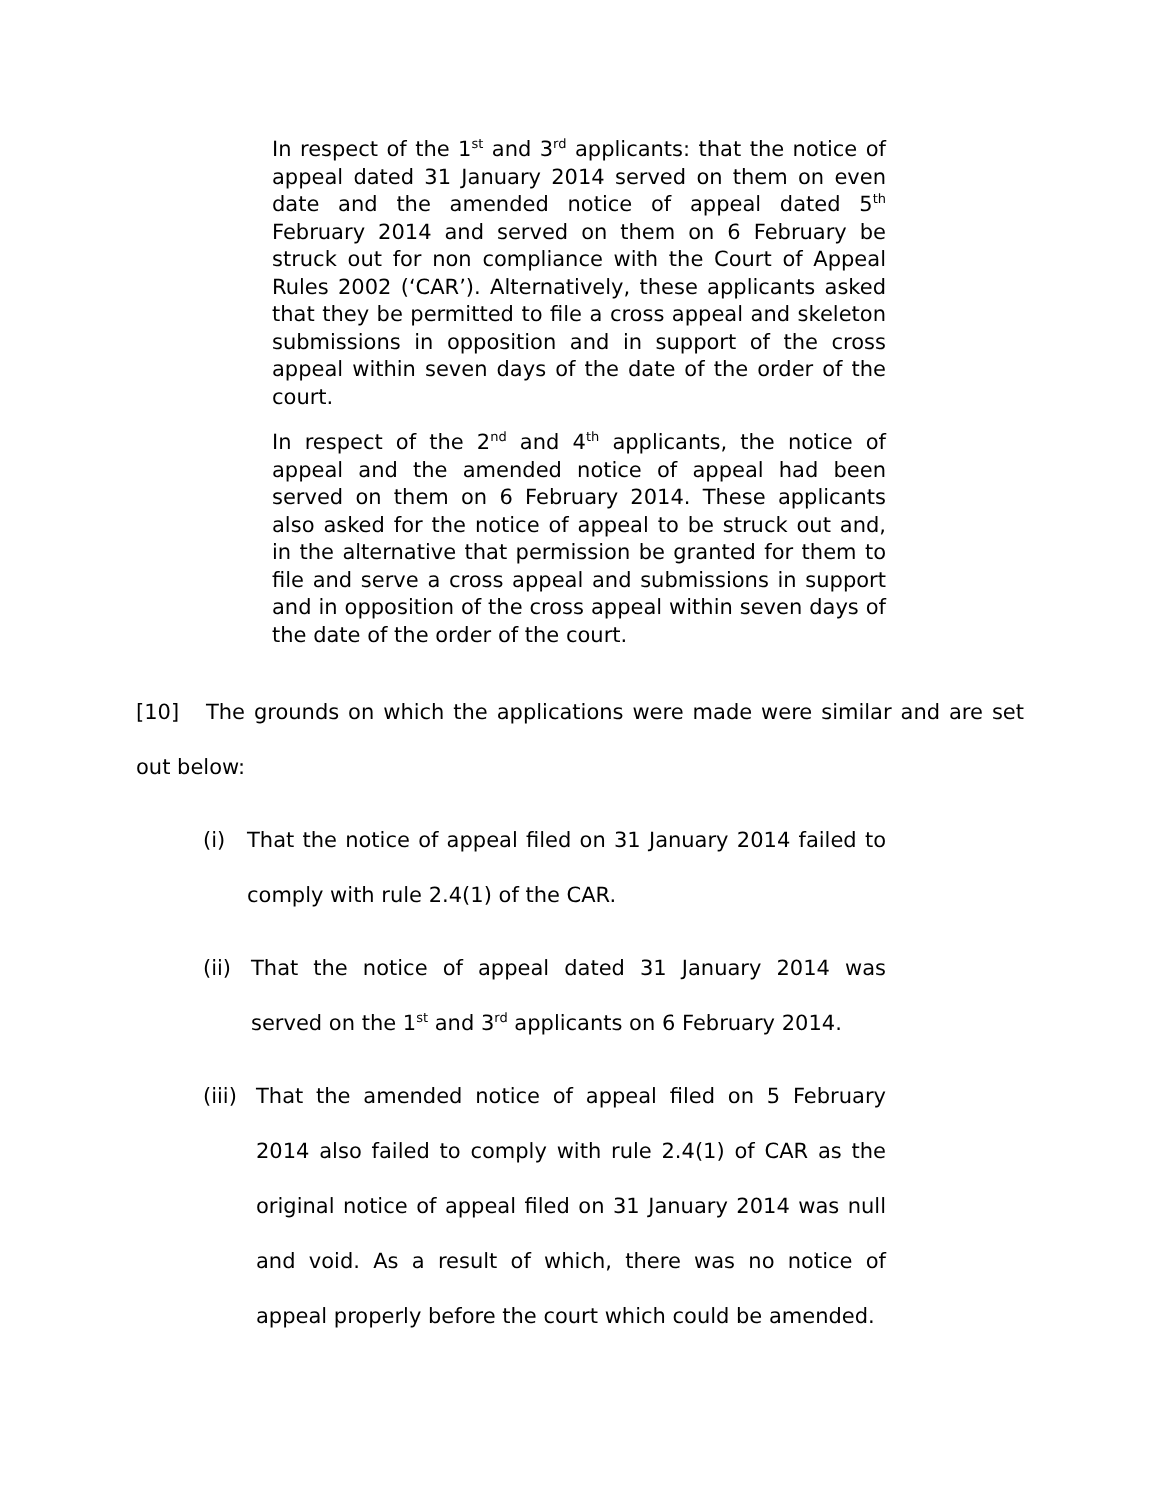In respect of the 1<sup>st</sup> and 3<sup>rd</sup> applicants: that the notice of appeal dated 31 January 2014 served on them on even date and the amended notice of appeal dated 5<sup>th</sup> February 2014 and served on them on 6 February be struck out for non compliance with the Court of Appeal Rules 2002 (‘CAR’). Alternatively, these applicants asked that they be permitted to file a cross appeal and skeleton submissions in opposition and in support of the cross appeal within seven days of the date of the order of the court.
In respect of the 2<sup>nd</sup> and 4<sup>th</sup> applicants, the notice of appeal and the amended notice of appeal had been served on them on 6 February 2014. These applicants also asked for the notice of appeal to be struck out and, in the alternative that permission be granted for them to file and serve a cross appeal and submissions in support and in opposition of the cross appeal within seven days of the date of the order of the court.
[10] The grounds on which the applications were made were similar and are set out below:
(i) That the notice of appeal filed on 31 January 2014 failed to comply with rule 2.4(1) of the CAR.
(ii) That the notice of appeal dated 31 January 2014 was served on the 1<sup>st</sup> and 3<sup>rd</sup> applicants on 6 February 2014.
(iii) That the amended notice of appeal filed on 5 February 2014 also failed to comply with rule 2.4(1) of CAR as the original notice of appeal filed on 31 January 2014 was null and void. As a result of which, there was no notice of appeal properly before the court which could be amended.